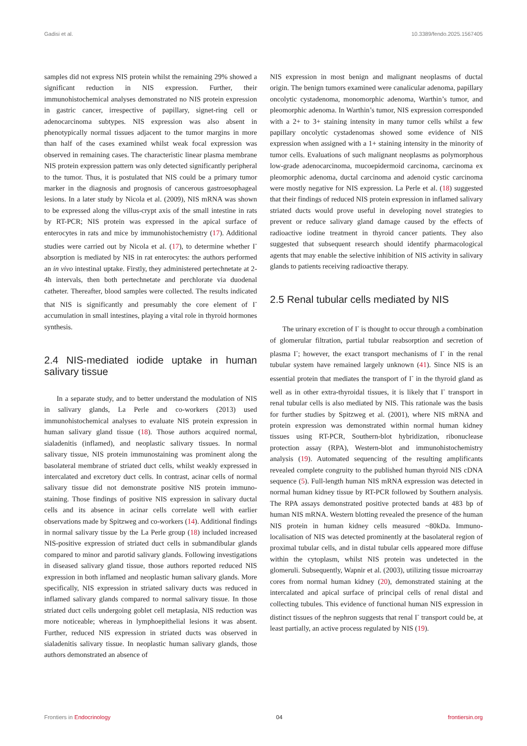Gadisi et al. 10.3389/fendo.2025.1567405
samples did not express NIS protein whilst the remaining 29% showed a significant reduction in NIS expression. Further, their immunohistochemical analyses demonstrated no NIS protein expression in gastric cancer, irrespective of papillary, signet-ring cell or adenocarcinoma subtypes. NIS expression was also absent in phenotypically normal tissues adjacent to the tumor margins in more than half of the cases examined whilst weak focal expression was observed in remaining cases. The characteristic linear plasma membrane NIS protein expression pattern was only detected significantly peripheral to the tumor. Thus, it is postulated that NIS could be a primary tumor marker in the diagnosis and prognosis of cancerous gastroesophageal lesions. In a later study by Nicola et al. (2009), NIS mRNA was shown to be expressed along the villus-crypt axis of the small intestine in rats by RT-PCR; NIS protein was expressed in the apical surface of enterocytes in rats and mice by immunohistochemistry (17). Additional studies were carried out by Nicola et al. (17), to determine whether I<sup>-</sup> absorption is mediated by NIS in rat enterocytes: the authors performed an in vivo intestinal uptake. Firstly, they administered pertechnetate at 2-4h intervals, then both pertechnetate and perchlorate via duodenal catheter. Thereafter, blood samples were collected. The results indicated that NIS is significantly and presumably the core element of I<sup>-</sup> accumulation in small intestines, playing a vital role in thyroid hormones synthesis.
2.4 NIS-mediated iodide uptake in human salivary tissue
In a separate study, and to better understand the modulation of NIS in salivary glands, La Perle and co-workers (2013) used immunohistochemical analyses to evaluate NIS protein expression in human salivary gland tissue (18). Those authors acquired normal, sialadenitis (inflamed), and neoplastic salivary tissues. In normal salivary tissue, NIS protein immunostaining was prominent along the basolateral membrane of striated duct cells, whilst weakly expressed in intercalated and excretory duct cells. In contrast, acinar cells of normal salivary tissue did not demonstrate positive NIS protein immuno-staining. Those findings of positive NIS expression in salivary ductal cells and its absence in acinar cells correlate well with earlier observations made by Spitzweg and co-workers (14). Additional findings in normal salivary tissue by the La Perle group (18) included increased NIS-positive expression of striated duct cells in submandibular glands compared to minor and parotid salivary glands. Following investigations in diseased salivary gland tissue, those authors reported reduced NIS expression in both inflamed and neoplastic human salivary glands. More specifically, NIS expression in striated salivary ducts was reduced in inflamed salivary glands compared to normal salivary tissue. In those striated duct cells undergoing goblet cell metaplasia, NIS reduction was more noticeable; whereas in lymphoepithelial lesions it was absent. Further, reduced NIS expression in striated ducts was observed in sialadenitis salivary tissue. In neoplastic human salivary glands, those authors demonstrated an absence of
NIS expression in most benign and malignant neoplasms of ductal origin. The benign tumors examined were canalicular adenoma, papillary oncolytic cystadenoma, monomorphic adenoma, Warthin’s tumor, and pleomorphic adenoma. In Warthin’s tumor, NIS expression corresponded with a 2+ to 3+ staining intensity in many tumor cells whilst a few papillary oncolytic cystadenomas showed some evidence of NIS expression when assigned with a 1+ staining intensity in the minority of tumor cells. Evaluations of such malignant neoplasms as polymorphous low-grade adenocarcinoma, mucoepidermoid carcinoma, carcinoma ex pleomorphic adenoma, ductal carcinoma and adenoid cystic carcinoma were mostly negative for NIS expression. La Perle et al. (18) suggested that their findings of reduced NIS protein expression in inflamed salivary striated ducts would prove useful in developing novel strategies to prevent or reduce salivary gland damage caused by the effects of radioactive iodine treatment in thyroid cancer patients. They also suggested that subsequent research should identify pharmacological agents that may enable the selective inhibition of NIS activity in salivary glands to patients receiving radioactive therapy.
2.5 Renal tubular cells mediated by NIS
The urinary excretion of I<sup>-</sup> is thought to occur through a combination of glomerular filtration, partial tubular reabsorption and secretion of plasma I<sup>-</sup>; however, the exact transport mechanisms of I<sup>-</sup> in the renal tubular system have remained largely unknown (41). Since NIS is an essential protein that mediates the transport of I<sup>-</sup> in the thyroid gland as well as in other extra-thyroidal tissues, it is likely that I<sup>-</sup> transport in renal tubular cells is also mediated by NIS. This rationale was the basis for further studies by Spitzweg et al. (2001), where NIS mRNA and protein expression was demonstrated within normal human kidney tissues using RT-PCR, Southern-blot hybridization, ribonuclease protection assay (RPA), Western-blot and immunohistochemistry analysis (19). Automated sequencing of the resulting amplificants revealed complete congruity to the published human thyroid NIS cDNA sequence (5). Full-length human NIS mRNA expression was detected in normal human kidney tissue by RT-PCR followed by Southern analysis. The RPA assays demonstrated positive protected bands at 483 bp of human NIS mRNA. Western blotting revealed the presence of the human NIS protein in human kidney cells measured ~80kDa. Immuno-localisation of NIS was detected prominently at the basolateral region of proximal tubular cells, and in distal tubular cells appeared more diffuse within the cytoplasm, whilst NIS protein was undetected in the glomeruli. Subsequently, Wapnir et al. (2003), utilizing tissue microarray cores from normal human kidney (20), demonstrated staining at the intercalated and apical surface of principal cells of renal distal and collecting tubules. This evidence of functional human NIS expression in distinct tissues of the nephron suggests that renal I<sup>-</sup> transport could be, at least partially, an active process regulated by NIS (19).
Frontiers in Endocrinology 04 frontiersin.org